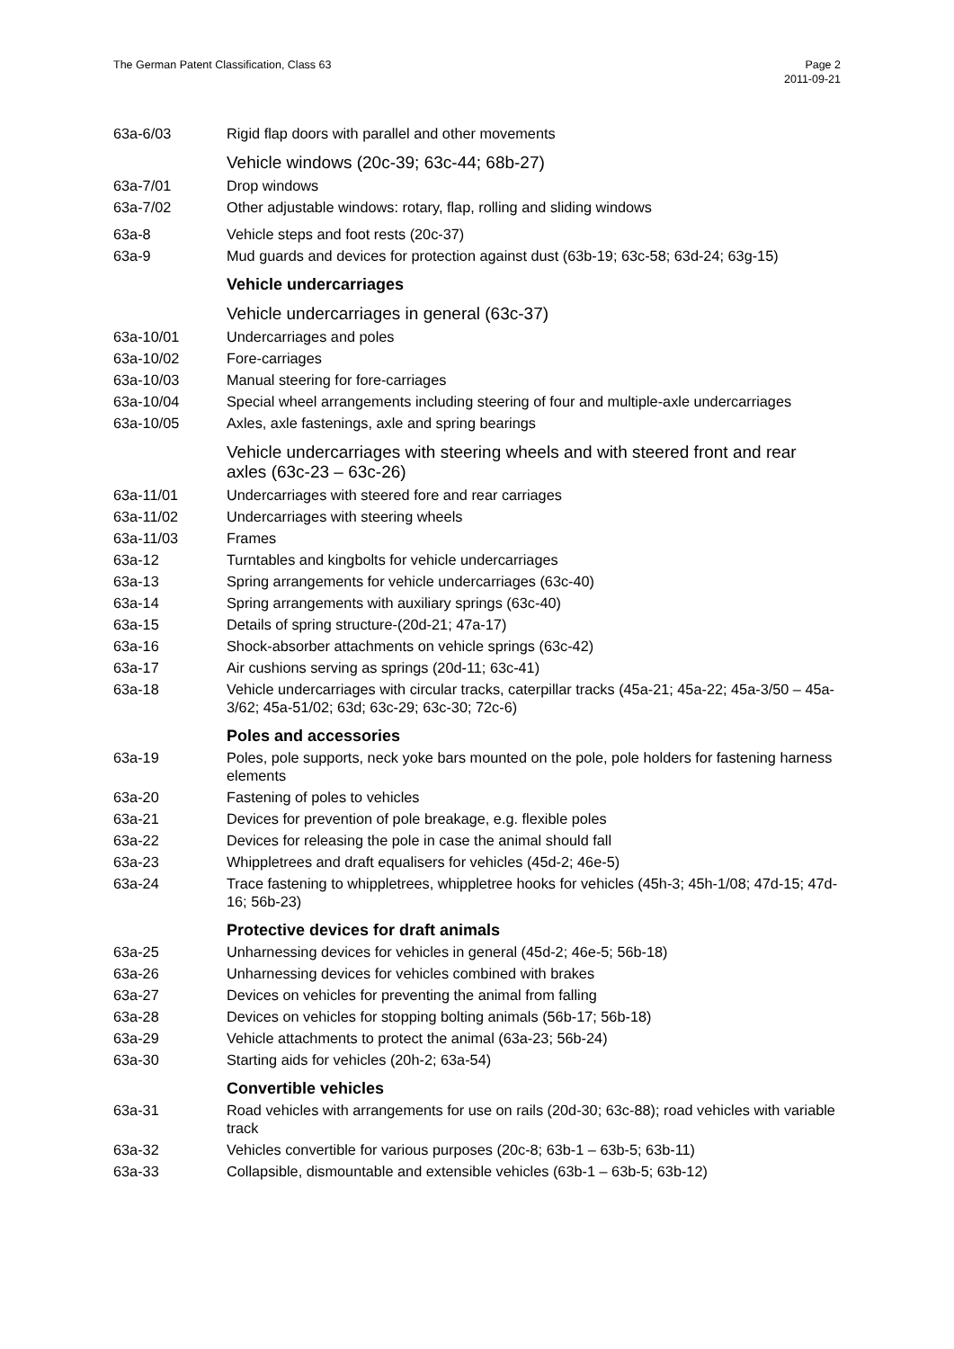The German Patent Classification, Class 63
Page 2
2011-09-21
| 63a-6/03 | Rigid flap doors with parallel and other movements |
| | Vehicle windows (20c-39; 63c-44; 68b-27) |
| 63a-7/01 | Drop windows |
| 63a-7/02 | Other adjustable windows: rotary, flap, rolling and sliding windows |
| 63a-8 | Vehicle steps and foot rests (20c-37) |
| 63a-9 | Mud guards and devices for protection against dust (63b-19; 63c-58; 63d-24; 63g-15) |
| | Vehicle undercarriages |
| | Vehicle undercarriages in general (63c-37) |
| 63a-10/01 | Undercarriages and poles |
| 63a-10/02 | Fore-carriages |
| 63a-10/03 | Manual steering for fore-carriages |
| 63a-10/04 | Special wheel arrangements including steering of four and multiple-axle undercarriages |
| 63a-10/05 | Axles, axle fastenings, axle and spring bearings |
| | Vehicle undercarriages with steering wheels and with steered front and rear axles (63c-23 – 63c-26) |
| 63a-11/01 | Undercarriages with steered fore and rear carriages |
| 63a-11/02 | Undercarriages with steering wheels |
| 63a-11/03 | Frames |
| 63a-12 | Turntables and kingbolts for vehicle undercarriages |
| 63a-13 | Spring arrangements for vehicle undercarriages (63c-40) |
| 63a-14 | Spring arrangements with auxiliary springs (63c-40) |
| 63a-15 | Details of spring structure-(20d-21; 47a-17) |
| 63a-16 | Shock-absorber attachments on vehicle springs (63c-42) |
| 63a-17 | Air cushions serving as springs (20d-11; 63c-41) |
| 63a-18 | Vehicle undercarriages with circular tracks, caterpillar tracks (45a-21; 45a-22; 45a-3/50 – 45a-3/62; 45a-51/02; 63d; 63c-29; 63c-30; 72c-6) |
| | Poles and accessories |
| 63a-19 | Poles, pole supports, neck yoke bars mounted on the pole, pole holders for fastening harness elements |
| 63a-20 | Fastening of poles to vehicles |
| 63a-21 | Devices for prevention of pole breakage, e.g. flexible poles |
| 63a-22 | Devices for releasing the pole in case the animal should fall |
| 63a-23 | Whippletrees and draft equalisers for vehicles (45d-2; 46e-5) |
| 63a-24 | Trace fastening to whippletrees, whippletree hooks for vehicles (45h-3; 45h-1/08; 47d-15; 47d-16; 56b-23) |
| | Protective devices for draft animals |
| 63a-25 | Unharnessing devices for vehicles in general (45d-2; 46e-5; 56b-18) |
| 63a-26 | Unharnessing devices for vehicles combined with brakes |
| 63a-27 | Devices on vehicles for preventing the animal from falling |
| 63a-28 | Devices on vehicles for stopping bolting animals (56b-17; 56b-18) |
| 63a-29 | Vehicle attachments to protect the animal (63a-23; 56b-24) |
| 63a-30 | Starting aids for vehicles (20h-2; 63a-54) |
| | Convertible vehicles |
| 63a-31 | Road vehicles with arrangements for use on rails (20d-30; 63c-88); road vehicles with variable track |
| 63a-32 | Vehicles convertible for various purposes (20c-8; 63b-1 – 63b-5; 63b-11) |
| 63a-33 | Collapsible, dismountable and extensible vehicles (63b-1 – 63b-5; 63b-12) |